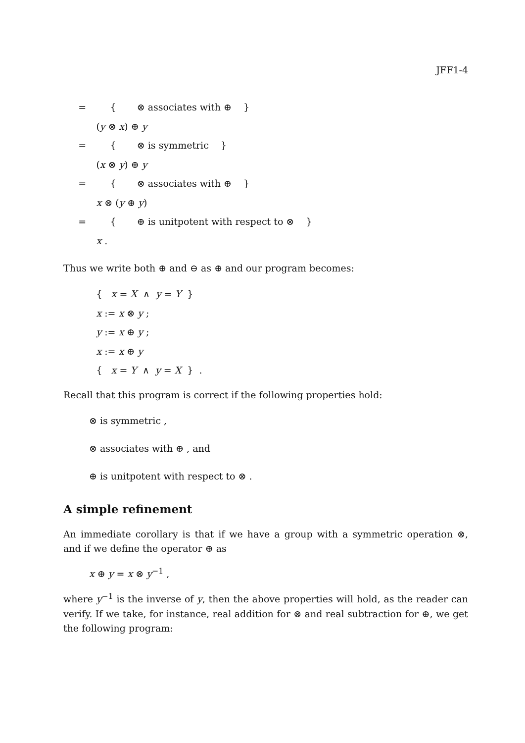JFF1-4
= { ⊗ associates with ⊕ }
(y ⊗ x) ⊕ y
= { ⊗ is symmetric }
(x ⊗ y) ⊕ y
= { ⊗ associates with ⊕ }
x ⊗ (y ⊕ y)
= { ⊕ is unitpotent with respect to ⊗ }
x .
Thus we write both ⊕ and ⊖ as ⊕ and our program becomes:
{ x = X ∧ y = Y }
x := x ⊗ y ;
y := x ⊕ y ;
x := x ⊕ y
{ x = Y ∧ y = X } .
Recall that this program is correct if the following properties hold:
⊗ is symmetric ,
⊗ associates with ⊕ , and
⊕ is unitpotent with respect to ⊗ .
A simple refinement
An immediate corollary is that if we have a group with a symmetric operation ⊗, and if we define the operator ⊕ as
x ⊕ y = x ⊗ y<sup>−1</sup> ,
where y<sup>−1</sup> is the inverse of y, then the above properties will hold, as the reader can verify. If we take, for instance, real addition for ⊗ and real subtraction for ⊕, we get the following program: